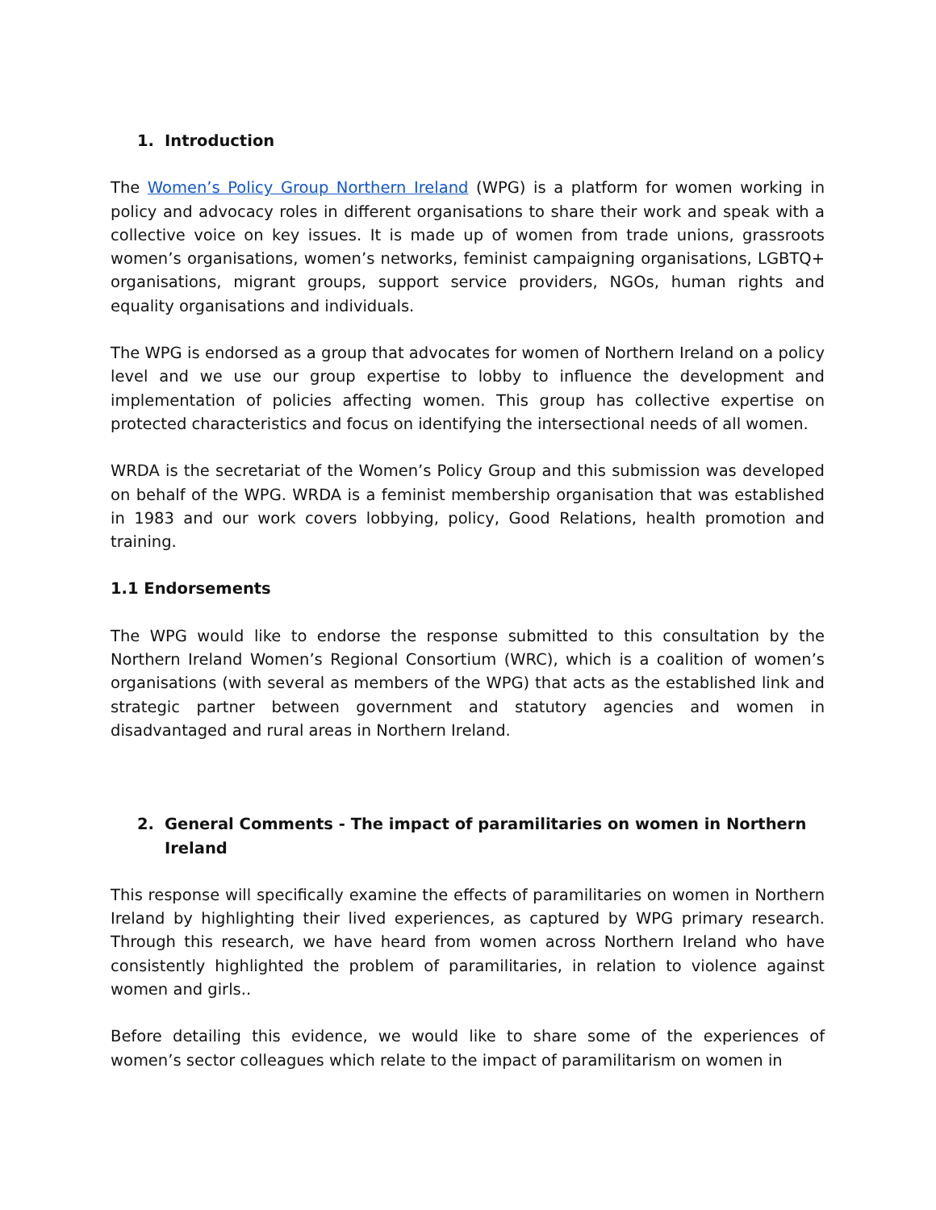1. Introduction
The Women’s Policy Group Northern Ireland (WPG) is a platform for women working in policy and advocacy roles in different organisations to share their work and speak with a collective voice on key issues. It is made up of women from trade unions, grassroots women’s organisations, women’s networks, feminist campaigning organisations, LGBTQ+ organisations, migrant groups, support service providers, NGOs, human rights and equality organisations and individuals.
The WPG is endorsed as a group that advocates for women of Northern Ireland on a policy level and we use our group expertise to lobby to influence the development and implementation of policies affecting women. This group has collective expertise on protected characteristics and focus on identifying the intersectional needs of all women.
WRDA is the secretariat of the Women’s Policy Group and this submission was developed on behalf of the WPG. WRDA is a feminist membership organisation that was established in 1983 and our work covers lobbying, policy, Good Relations, health promotion and training.
1.1 Endorsements
The WPG would like to endorse the response submitted to this consultation by the Northern Ireland Women’s Regional Consortium (WRC), which is a coalition of women’s organisations (with several as members of the WPG) that acts as the established link and strategic partner between government and statutory agencies and women in disadvantaged and rural areas in Northern Ireland.
2. General Comments - The impact of paramilitaries on women in Northern Ireland
This response will specifically examine the effects of paramilitaries on women in Northern Ireland by highlighting their lived experiences, as captured by WPG primary research. Through this research, we have heard from women across Northern Ireland who have consistently highlighted the problem of paramilitaries, in relation to violence against women and girls..
Before detailing this evidence, we would like to share some of the experiences of women’s sector colleagues which relate to the impact of paramilitarism on women in